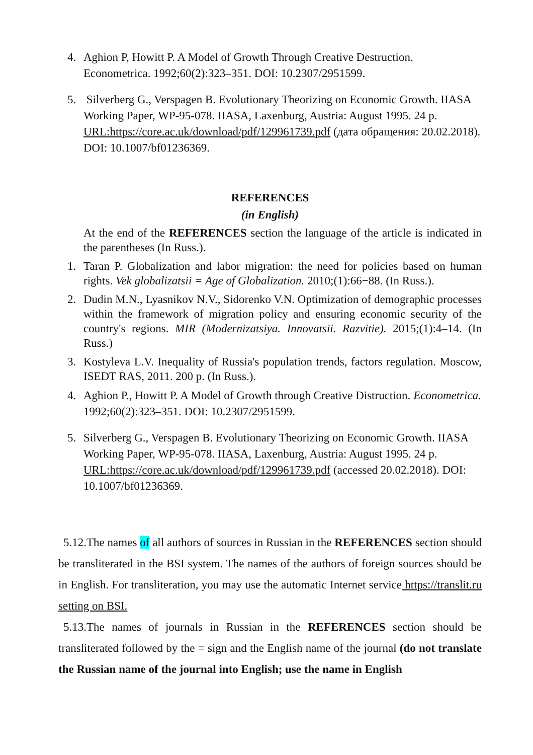4. Aghion P, Howitt P. A Model of Growth Through Creative Destruction. Econometrica. 1992;60(2):323–351. DOI: 10.2307/2951599.
5. Silverberg G., Verspagen B. Evolutionary Theorizing on Economic Growth. IIASA Working Paper, WP-95-078. IIASA, Laxenburg, Austria: August 1995. 24 p. URL:https://core.ac.uk/download/pdf/129961739.pdf (дата обращения: 20.02.2018). DOI: 10.1007/bf01236369.
REFERENCES
(in English)
At the end of the REFERENCES section the language of the article is indicated in the parentheses (In Russ.).
1. Taran P. Globalization and labor migration: the need for policies based on human rights. Vek globalizatsii = Age of Globalization. 2010;(1):66−88. (In Russ.).
2. Dudin M.N., Lyasnikov N.V., Sidorenko V.N. Optimization of demographic processes within the framework of migration policy and ensuring economic security of the country's regions. MIR (Modernizatsiya. Innovatsii. Razvitie). 2015;(1):4–14. (In Russ.)
3. Kostyleva L.V. Inequality of Russia's population trends, factors regulation. Moscow, ISEDT RAS, 2011. 200 p. (In Russ.).
4. Aghion P., Howitt P. A Model of Growth through Creative Distruction. Econometrica. 1992;60(2):323–351. DOI: 10.2307/2951599.
5. Silverberg G., Verspagen B. Evolutionary Theorizing on Economic Growth. IIASA Working Paper, WP-95-078. IIASA, Laxenburg, Austria: August 1995. 24 p. URL:https://core.ac.uk/download/pdf/129961739.pdf (accessed 20.02.2018). DOI: 10.1007/bf01236369.
5.12.The names of all authors of sources in Russian in the REFERENCES section should be transliterated in the BSI system. The names of the authors of foreign sources should be in English. For transliteration, you may use the automatic Internet service https://translit.ru setting on BSI.
5.13.The names of journals in Russian in the REFERENCES section should be transliterated followed by the = sign and the English name of the journal (do not translate the Russian name of the journal into English; use the name in English